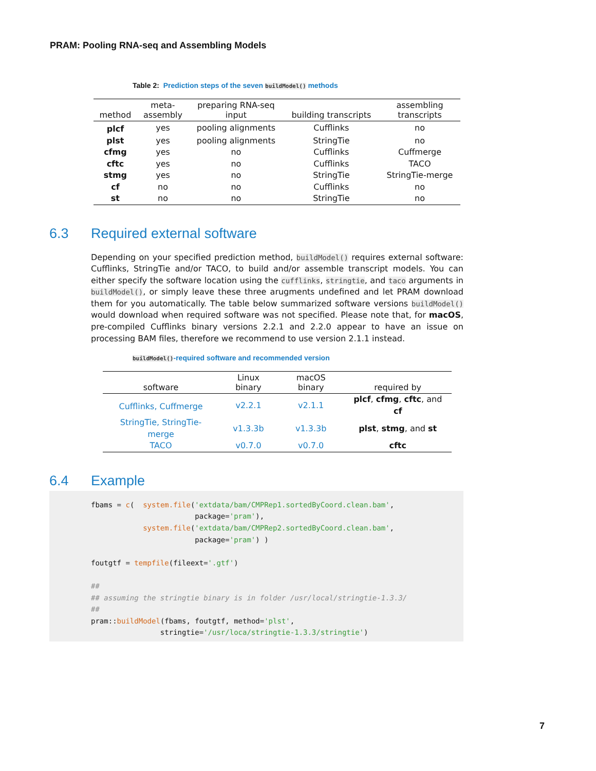PRAM: Pooling RNA-seq and Assembling Models
Table 2: Prediction steps of the seven buildModel() methods
| method | meta- assembly | preparing RNA-seq input | building transcripts | assembling transcripts |
| --- | --- | --- | --- | --- |
| plcf | yes | pooling alignments | Cufflinks | no |
| plst | yes | pooling alignments | StringTie | no |
| cfmg | yes | no | Cufflinks | Cuffmerge |
| cftc | yes | no | Cufflinks | TACO |
| stmg | yes | no | StringTie | StringTie-merge |
| cf | no | no | Cufflinks | no |
| st | no | no | StringTie | no |
6.3 Required external software
Depending on your specified prediction method, buildModel() requires external software: Cufflinks, StringTie and/or TACO, to build and/or assemble transcript models. You can either specify the software location using the cufflinks, stringtie, and taco arguments in buildModel(), or simply leave these three arugments undefined and let PRAM download them for you automatically. The table below summarized software versions buildModel() would download when required software was not specified. Please note that, for macOS, pre-compiled Cufflinks binary versions 2.2.1 and 2.2.0 appear to have an issue on processing BAM files, therefore we recommend to use version 2.1.1 instead.
buildModel()-required software and recommended version
| software | Linux binary | macOS binary | required by |
| --- | --- | --- | --- |
| Cufflinks, Cuffmerge | v2.2.1 | v2.1.1 | plcf , cfmg , cftc , and cf |
| StringTie, StringTie-merge | v1.3.3b | v1.3.3b | plst , stmg , and st |
| TACO | v0.7.0 | v0.7.0 | cftc |
6.4 Example
fbams = c(  system.file('extdata/bam/CMPRep1.sortedByCoord.clean.bam',
                        package='pram'),
            system.file('extdata/bam/CMPRep2.sortedByCoord.clean.bam',
                        package='pram') )

foutgtf = tempfile(fileext='.gtf')

##
## assuming the stringtie binary is in folder /usr/local/stringtie-1.3.3/
##
pram::buildModel(fbams, foutgtf, method='plst',
                stringtie='/usr/loca/stringtie-1.3.3/stringtie')
7